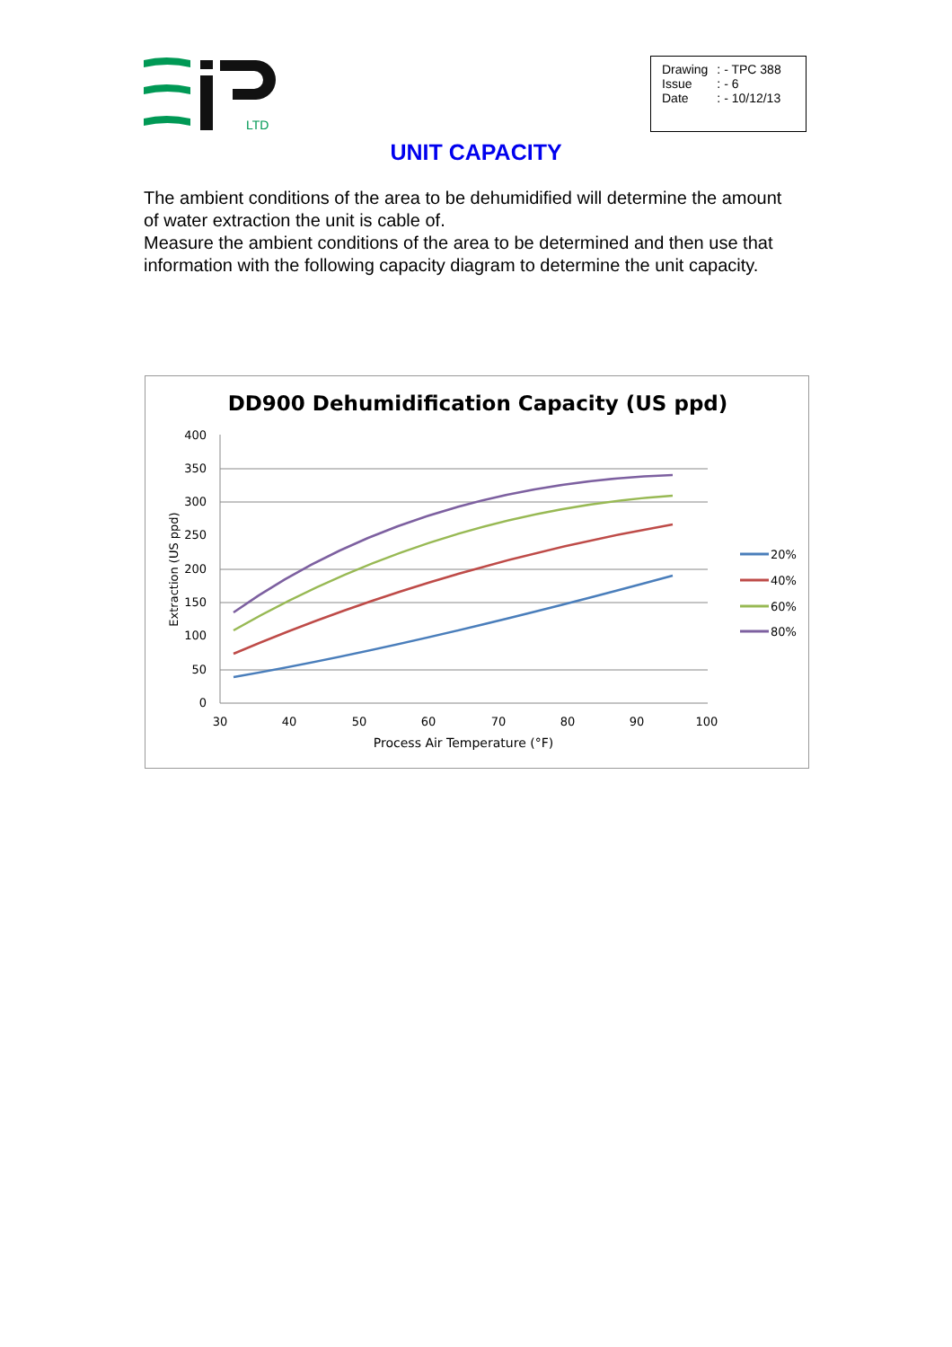LTD
| Drawing | : - TPC 388 |
| Issue | : - 6 |
| Date | : - 10/12/13 |
UNIT CAPACITY
The ambient conditions of the area to be dehumidified will determine the amount of water extraction the unit is cable of.
Measure the ambient conditions of the area to be determined and then use that information with the following capacity diagram to determine the unit capacity.
DD900 Dehumidification Capacity (US ppd)
400
350
300
250
200
150
100
50
0
30
40
50
60
70
80
90
100
Process Air Temperature (°F)
Extraction (US ppd)
20%
40%
60%
80%